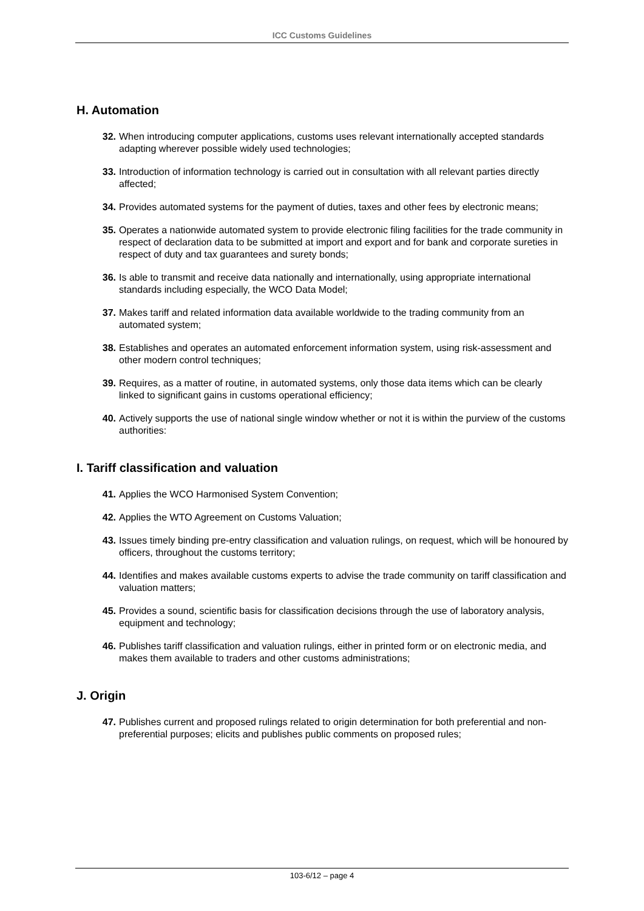ICC Customs Guidelines
H. Automation
32. When introducing computer applications, customs uses relevant internationally accepted standards adapting wherever possible widely used technologies;
33. Introduction of information technology is carried out in consultation with all relevant parties directly affected;
34. Provides automated systems for the payment of duties, taxes and other fees by electronic means;
35. Operates a nationwide automated system to provide electronic filing facilities for the trade community in respect of declaration data to be submitted at import and export and for bank and corporate sureties in respect of duty and tax guarantees and surety bonds;
36. Is able to transmit and receive data nationally and internationally, using appropriate international standards including especially, the WCO Data Model;
37. Makes tariff and related information data available worldwide to the trading community from an automated system;
38. Establishes and operates an automated enforcement information system, using risk-assessment and other modern control techniques;
39. Requires, as a matter of routine, in automated systems, only those data items which can be clearly linked to significant gains in customs operational efficiency;
40. Actively supports the use of national single window whether or not it is within the purview of the customs authorities:
I. Tariff classification and valuation
41. Applies the WCO Harmonised System Convention;
42. Applies the WTO Agreement on Customs Valuation;
43. Issues timely binding pre-entry classification and valuation rulings, on request, which will be honoured by officers, throughout the customs territory;
44. Identifies and makes available customs experts to advise the trade community on tariff classification and valuation matters;
45. Provides a sound, scientific basis for classification decisions through the use of laboratory analysis, equipment and technology;
46. Publishes tariff classification and valuation rulings, either in printed form or on electronic media, and makes them available to traders and other customs administrations;
J. Origin
47. Publishes current and proposed rulings related to origin determination for both preferential and non-preferential purposes; elicits and publishes public comments on proposed rules;
103-6/12 – page 4